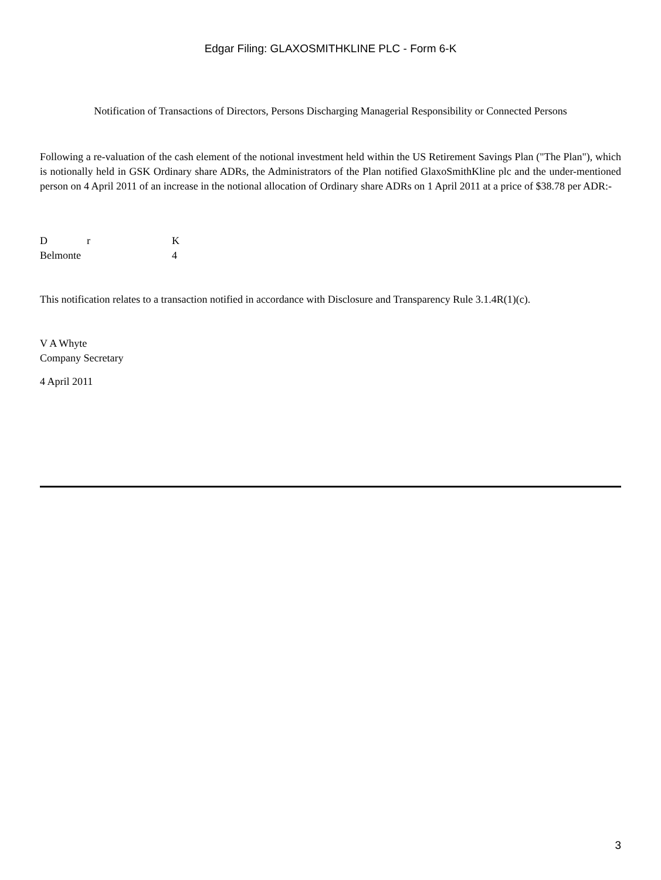Edgar Filing: GLAXOSMITHKLINE PLC - Form 6-K
Notification of Transactions of Directors, Persons Discharging Managerial Responsibility or Connected Persons
Following a re-valuation of the cash element of the notional investment held within the US Retirement Savings Plan ("The Plan"), which is notionally held in GSK Ordinary share ADRs, the Administrators of the Plan notified GlaxoSmithKline plc and the under-mentioned person on 4 April 2011 of an increase in the notional allocation of Ordinary share ADRs on 1 April 2011 at a price of $38.78 per ADR:-
| D | r | K |
| Belmonte | | 4 |
This notification relates to a transaction notified in accordance with Disclosure and Transparency Rule 3.1.4R(1)(c).
V A Whyte
Company Secretary
4 April 2011
3